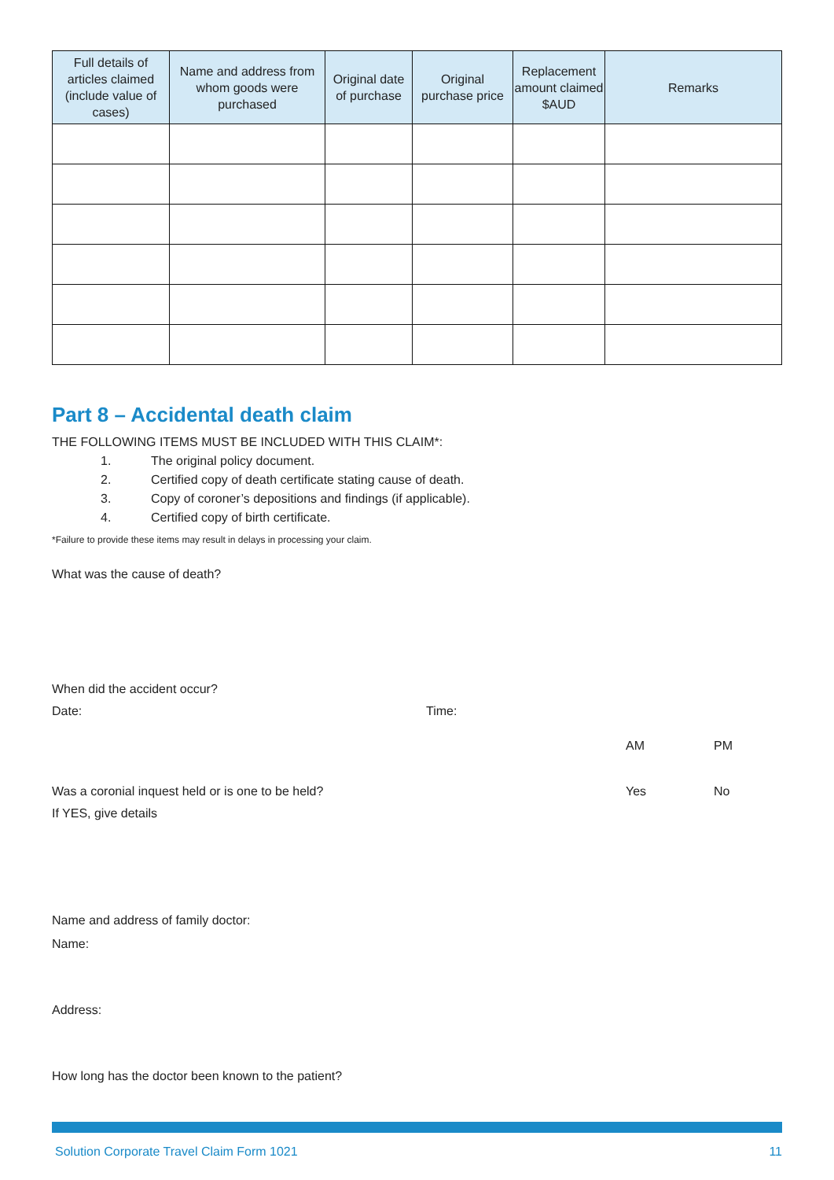| Full details of articles claimed (include value of cases) | Name and address from whom goods were purchased | Original date of purchase | Original purchase price | Replacement amount claimed $AUD | Remarks |
| --- | --- | --- | --- | --- | --- |
Part 8 – Accidental death claim
THE FOLLOWING ITEMS MUST BE INCLUDED WITH THIS CLAIM*:
1. The original policy document.
2. Certified copy of death certificate stating cause of death.
3. Copy of coroner’s depositions and findings (if applicable).
4. Certified copy of birth certificate.
*Failure to provide these items may result in delays in processing your claim.
What was the cause of death?
When did the accident occur?
Date: Time:
AM PM
Was a coronial inquest held or is one to be held? Yes No
If YES, give details
Name and address of family doctor:
Name:
Address:
How long has the doctor been known to the patient?
Solution Corporate Travel Claim Form 1021 11